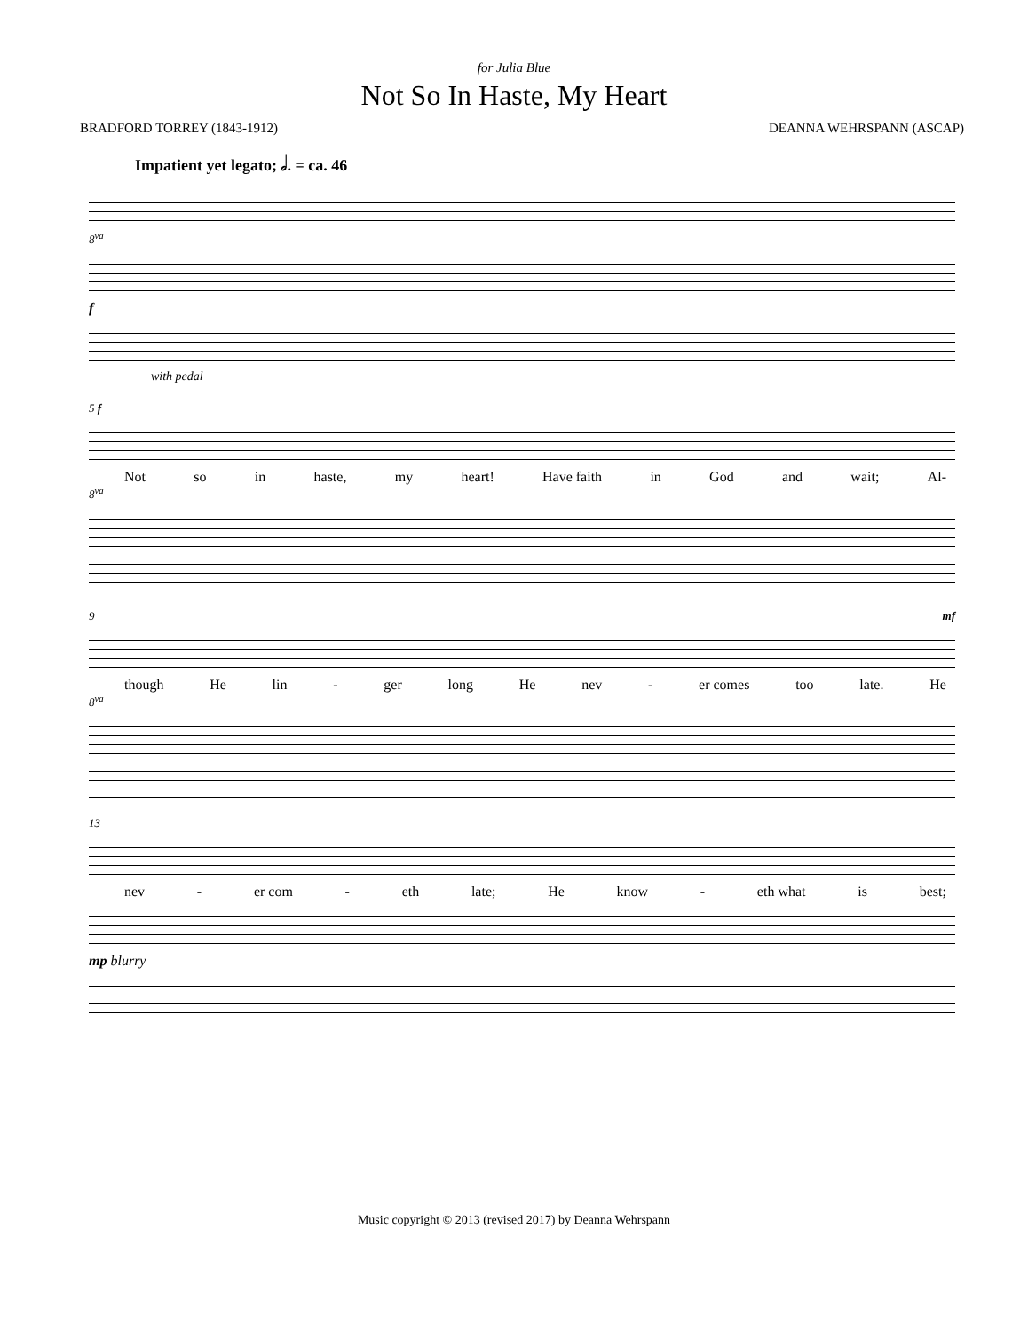for Julia Blue
Not So In Haste, My Heart
BRADFORD TORREY (1843-1912) DEANNA WEHRSPANN (ASCAP)
Impatient yet legato; 𝅗𝅥. = ca. 46
8<sup>va</sup>
f
with pedal
5 f
Not so in haste, my heart! Have faith in God and wait; Al-
8<sup>va</sup>
9 mf
though He lin - ger long He nev - er comes too late. He
8<sup>va</sup>
13
nev - er com - eth late; He know - eth what is best;
mp blurry
Music copyright © 2013 (revised 2017) by Deanna Wehrspann